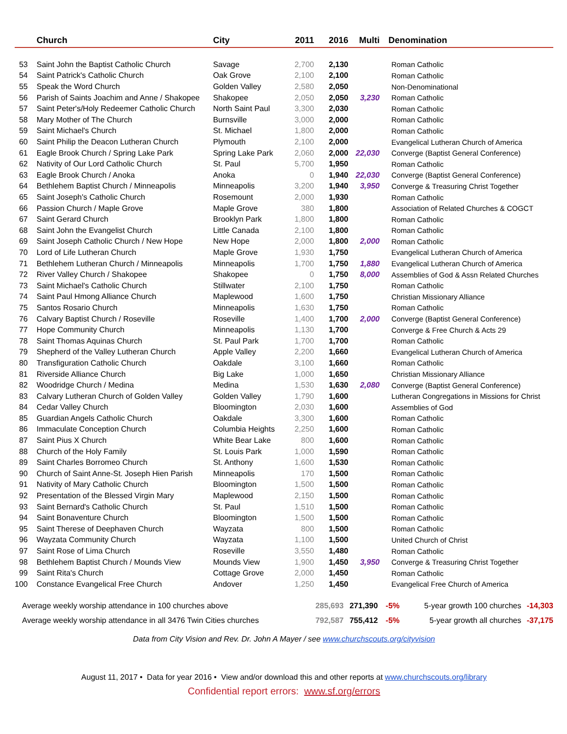| | Church | City | 2011 | 2016 | Multi | Denomination |
| --- | --- | --- | --- | --- | --- | --- |
| 53 | Saint John the Baptist Catholic Church | Savage | 2,700 | 2,130 | | Roman Catholic |
| 54 | Saint Patrick's Catholic Church | Oak Grove | 2,100 | 2,100 | | Roman Catholic |
| 55 | Speak the Word Church | Golden Valley | 2,580 | 2,050 | | Non-Denominational |
| 56 | Parish of Saints Joachim and Anne / Shakopee | Shakopee | 2,050 | 2,050 | 3,230 | Roman Catholic |
| 57 | Saint Peter's/Holy Redeemer Catholic Church | North Saint Paul | 3,300 | 2,030 | | Roman Catholic |
| 58 | Mary Mother of The Church | Burnsville | 3,000 | 2,000 | | Roman Catholic |
| 59 | Saint Michael's Church | St. Michael | 1,800 | 2,000 | | Roman Catholic |
| 60 | Saint Philip the Deacon Lutheran Church | Plymouth | 2,100 | 2,000 | | Evangelical Lutheran Church of America |
| 61 | Eagle Brook Church / Spring Lake Park | Spring Lake Park | 2,060 | 2,000 | 22,030 | Converge (Baptist General Conference) |
| 62 | Nativity of Our Lord Catholic Church | St. Paul | 5,700 | 1,950 | | Roman Catholic |
| 63 | Eagle Brook Church / Anoka | Anoka | 0 | 1,940 | 22,030 | Converge (Baptist General Conference) |
| 64 | Bethlehem Baptist Church / Minneapolis | Minneapolis | 3,200 | 1,940 | 3,950 | Converge & Treasuring Christ Together |
| 65 | Saint Joseph's Catholic Church | Rosemount | 2,000 | 1,930 | | Roman Catholic |
| 66 | Passion Church / Maple Grove | Maple Grove | 380 | 1,800 | | Association of Related Churches & COGCT |
| 67 | Saint Gerard Church | Brooklyn Park | 1,800 | 1,800 | | Roman Catholic |
| 68 | Saint John the Evangelist Church | Little Canada | 2,100 | 1,800 | | Roman Catholic |
| 69 | Saint Joseph Catholic Church / New Hope | New Hope | 2,000 | 1,800 | 2,000 | Roman Catholic |
| 70 | Lord of Life Lutheran Church | Maple Grove | 1,930 | 1,750 | | Evangelical Lutheran Church of America |
| 71 | Bethlehem Lutheran Church / Minneapolis | Minneapolis | 1,700 | 1,750 | 1,880 | Evangelical Lutheran Church of America |
| 72 | River Valley Church / Shakopee | Shakopee | 0 | 1,750 | 8,000 | Assemblies of God & Assn Related Churches |
| 73 | Saint Michael's Catholic Church | Stillwater | 2,100 | 1,750 | | Roman Catholic |
| 74 | Saint Paul Hmong Alliance Church | Maplewood | 1,600 | 1,750 | | Christian Missionary Alliance |
| 75 | Santos Rosario Church | Minneapolis | 1,630 | 1,750 | | Roman Catholic |
| 76 | Calvary Baptist Church / Roseville | Roseville | 1,400 | 1,700 | 2,000 | Converge (Baptist General Conference) |
| 77 | Hope Community Church | Minneapolis | 1,130 | 1,700 | | Converge & Free Church & Acts 29 |
| 78 | Saint Thomas Aquinas Church | St. Paul Park | 1,700 | 1,700 | | Roman Catholic |
| 79 | Shepherd of the Valley Lutheran Church | Apple Valley | 2,200 | 1,660 | | Evangelical Lutheran Church of America |
| 80 | Transfiguration Catholic Church | Oakdale | 3,100 | 1,660 | | Roman Catholic |
| 81 | Riverside Alliance Church | Big Lake | 1,000 | 1,650 | | Christian Missionary Alliance |
| 82 | Woodridge Church / Medina | Medina | 1,530 | 1,630 | 2,080 | Converge (Baptist General Conference) |
| 83 | Calvary Lutheran Church of Golden Valley | Golden Valley | 1,790 | 1,600 | | Lutheran Congregations in Missions for Christ |
| 84 | Cedar Valley Church | Bloomington | 2,030 | 1,600 | | Assemblies of God |
| 85 | Guardian Angels Catholic Church | Oakdale | 3,300 | 1,600 | | Roman Catholic |
| 86 | Immaculate Conception Church | Columbia Heights | 2,250 | 1,600 | | Roman Catholic |
| 87 | Saint Pius X Church | White Bear Lake | 800 | 1,600 | | Roman Catholic |
| 88 | Church of the Holy Family | St. Louis Park | 1,000 | 1,590 | | Roman Catholic |
| 89 | Saint Charles Borromeo Church | St. Anthony | 1,600 | 1,530 | | Roman Catholic |
| 90 | Church of Saint Anne-St. Joseph Hien Parish | Minneapolis | 170 | 1,500 | | Roman Catholic |
| 91 | Nativity of Mary Catholic Church | Bloomington | 1,500 | 1,500 | | Roman Catholic |
| 92 | Presentation of the Blessed Virgin Mary | Maplewood | 2,150 | 1,500 | | Roman Catholic |
| 93 | Saint Bernard's Catholic Church | St. Paul | 1,510 | 1,500 | | Roman Catholic |
| 94 | Saint Bonaventure Church | Bloomington | 1,500 | 1,500 | | Roman Catholic |
| 95 | Saint Therese of Deephaven Church | Wayzata | 800 | 1,500 | | Roman Catholic |
| 96 | Wayzata Community Church | Wayzata | 1,100 | 1,500 | | United Church of Christ |
| 97 | Saint Rose of Lima Church | Roseville | 3,550 | 1,480 | | Roman Catholic |
| 98 | Bethlehem Baptist Church / Mounds View | Mounds View | 1,900 | 1,450 | 3,950 | Converge & Treasuring Christ Together |
| 99 | Saint Rita's Church | Cottage Grove | 2,000 | 1,450 | | Roman Catholic |
| 100 | Constance Evangelical Free Church | Andover | 1,250 | 1,450 | | Evangelical Free Church of America |
| Average weekly worship attendance in 100 churches above | 285,693 | 271,390 | -5% | 5-year growth 100 churches | -14,303 |
| Average weekly worship attendance in all 3476 Twin Cities churches | 792,587 | 755,412 | -5% | 5-year growth all churches | -37,175 |
Data from City Vision and Rev. Dr. John A Mayer / see www.churchscouts.org/cityvision
August 11, 2017 • Data for year 2016 • View and/or download this and other reports at www.churchscouts.org/library
Confidential report errors: www.sf.org/errors